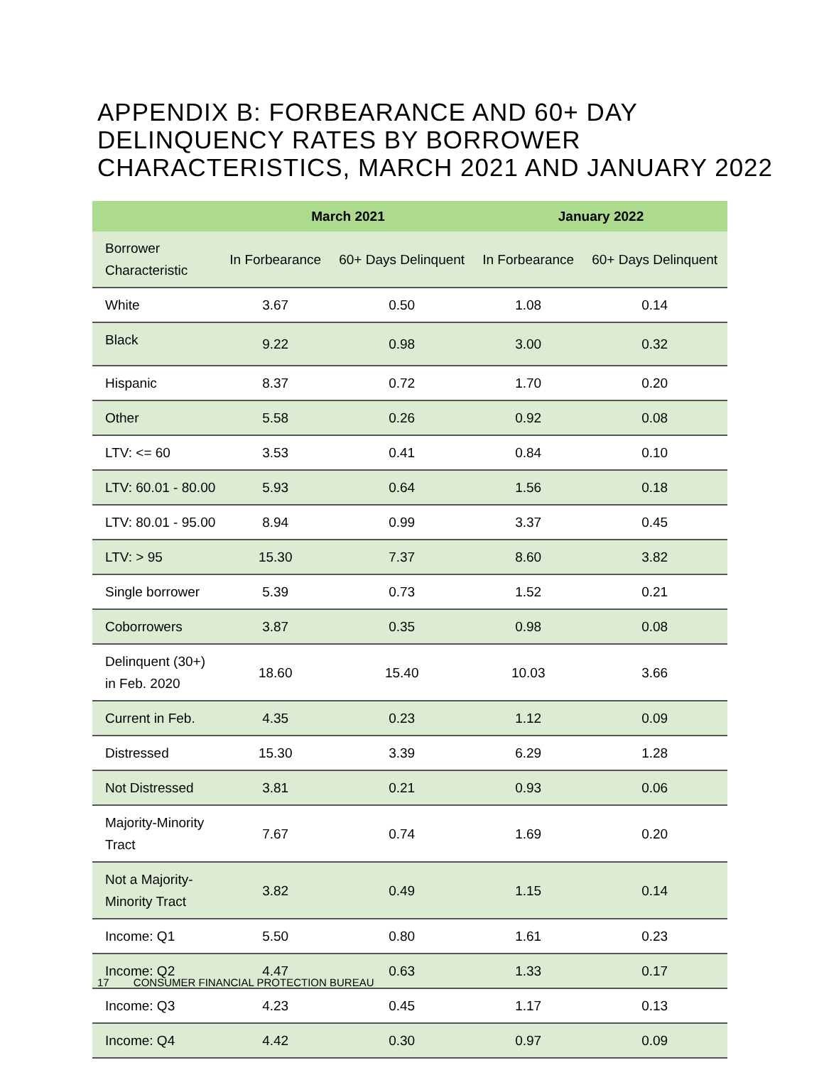APPENDIX B: FORBEARANCE AND 60+ DAY DELINQUENCY RATES BY BORROWER CHARACTERISTICS, MARCH 2021 AND JANUARY 2022
| | March 2021 | | January 2022 | |
| --- | --- | --- | --- | --- |
| Borrower Characteristic | In Forbearance | 60+ Days Delinquent | In Forbearance | 60+ Days Delinquent |
| White | 3.67 | 0.50 | 1.08 | 0.14 |
| Black | 9.22 | 0.98 | 3.00 | 0.32 |
| Hispanic | 8.37 | 0.72 | 1.70 | 0.20 |
| Other | 5.58 | 0.26 | 0.92 | 0.08 |
| LTV: <= 60 | 3.53 | 0.41 | 0.84 | 0.10 |
| LTV: 60.01 - 80.00 | 5.93 | 0.64 | 1.56 | 0.18 |
| LTV: 80.01 - 95.00 | 8.94 | 0.99 | 3.37 | 0.45 |
| LTV: > 95 | 15.30 | 7.37 | 8.60 | 3.82 |
| Single borrower | 5.39 | 0.73 | 1.52 | 0.21 |
| Coborrowers | 3.87 | 0.35 | 0.98 | 0.08 |
| Delinquent (30+) in Feb. 2020 | 18.60 | 15.40 | 10.03 | 3.66 |
| Current in Feb. | 4.35 | 0.23 | 1.12 | 0.09 |
| Distressed | 15.30 | 3.39 | 6.29 | 1.28 |
| Not Distressed | 3.81 | 0.21 | 0.93 | 0.06 |
| Majority-Minority Tract | 7.67 | 0.74 | 1.69 | 0.20 |
| Not a Majority-Minority Tract | 3.82 | 0.49 | 1.15 | 0.14 |
| Income: Q1 | 5.50 | 0.80 | 1.61 | 0.23 |
| Income: Q2 | 4.47 | 0.63 | 1.33 | 0.17 |
| Income: Q3 | 4.23 | 0.45 | 1.17 | 0.13 |
| Income: Q4 | 4.42 | 0.30 | 0.97 | 0.09 |
17 CONSUMER FINANCIAL PROTECTION BUREAU